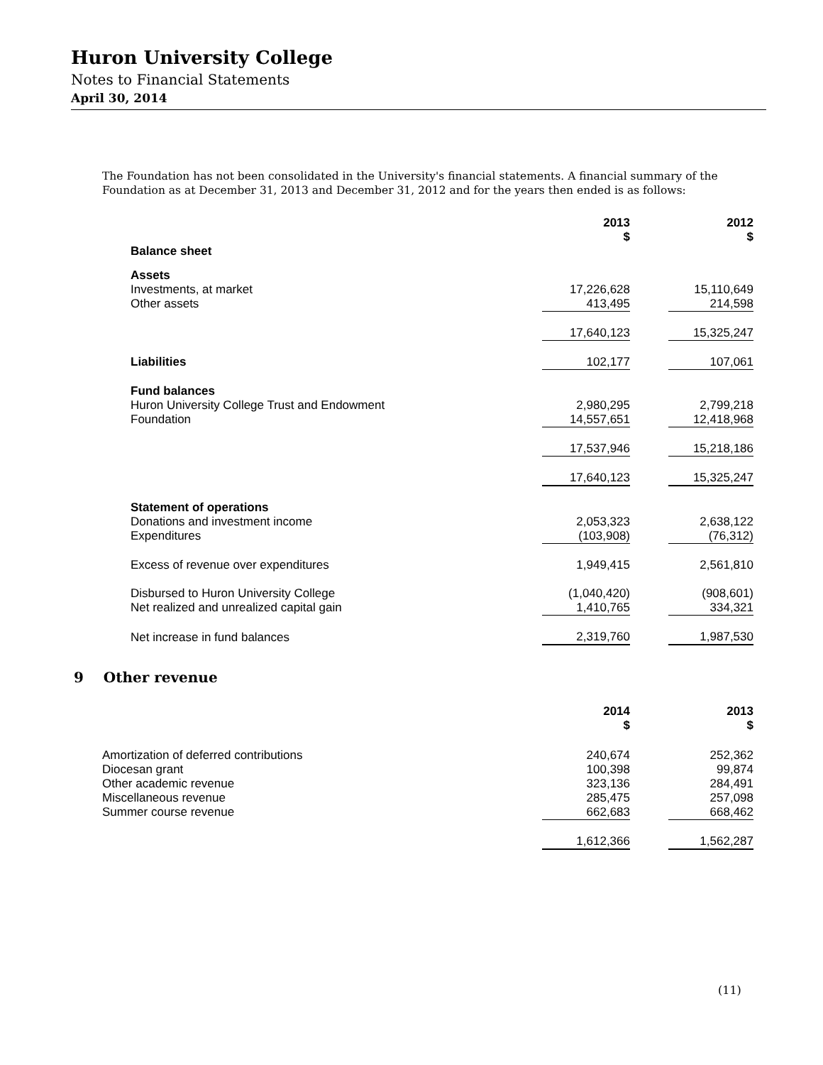Huron University College
Notes to Financial Statements
April 30, 2014
The Foundation has not been consolidated in the University's financial statements. A financial summary of the Foundation as at December 31, 2013 and December 31, 2012 and for the years then ended is as follows:
| | 2013 $ | | 2012 $ |
| --- | --- | --- | --- |
| Balance sheet | | | |
| Assets | | | |
| Investments, at market | 17,226,628 | | 15,110,649 |
| Other assets | 413,495 | | 214,598 |
| | 17,640,123 | | 15,325,247 |
| Liabilities | 102,177 | | 107,061 |
| Fund balances | | | |
| Huron University College Trust and Endowment | 2,980,295 | | 2,799,218 |
| Foundation | 14,557,651 | | 12,418,968 |
| | 17,537,946 | | 15,218,186 |
| | 17,640,123 | | 15,325,247 |
| Statement of operations | | | |
| Donations and investment income | 2,053,323 | | 2,638,122 |
| Expenditures | (103,908) | | (76,312) |
| Excess of revenue over expenditures | 1,949,415 | | 2,561,810 |
| Disbursed to Huron University College | (1,040,420) | | (908,601) |
| Net realized and unrealized capital gain | 1,410,765 | | 334,321 |
| Net increase in fund balances | 2,319,760 | | 1,987,530 |
9 Other revenue
| | 2014 $ | | 2013 $ |
| --- | --- | --- | --- |
| Amortization of deferred contributions | 240,674 | | 252,362 |
| Diocesan grant | 100,398 | | 99,874 |
| Other academic revenue | 323,136 | | 284,491 |
| Miscellaneous revenue | 285,475 | | 257,098 |
| Summer course revenue | 662,683 | | 668,462 |
| | 1,612,366 | | 1,562,287 |
(11)